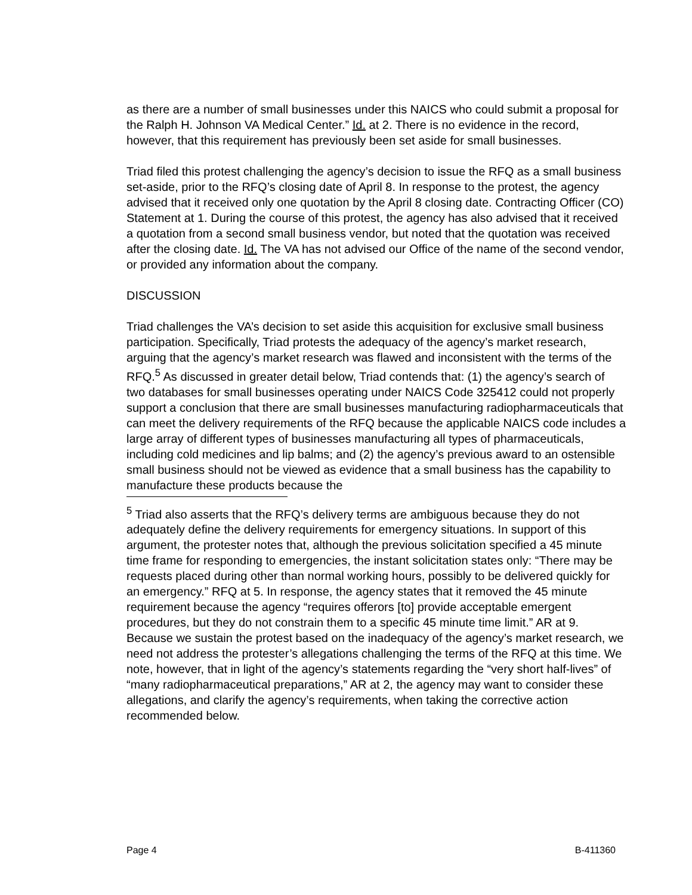as there are a number of small businesses under this NAICS who could submit a proposal for the Ralph H. Johnson VA Medical Center.” Id. at 2. There is no evidence in the record, however, that this requirement has previously been set aside for small businesses.
Triad filed this protest challenging the agency’s decision to issue the RFQ as a small business set-aside, prior to the RFQ’s closing date of April 8. In response to the protest, the agency advised that it received only one quotation by the April 8 closing date. Contracting Officer (CO) Statement at 1. During the course of this protest, the agency has also advised that it received a quotation from a second small business vendor, but noted that the quotation was received after the closing date. Id. The VA has not advised our Office of the name of the second vendor, or provided any information about the company.
DISCUSSION
Triad challenges the VA’s decision to set aside this acquisition for exclusive small business participation. Specifically, Triad protests the adequacy of the agency’s market research, arguing that the agency’s market research was flawed and inconsistent with the terms of the RFQ.<sup>5</sup> As discussed in greater detail below, Triad contends that: (1) the agency’s search of two databases for small businesses operating under NAICS Code 325412 could not properly support a conclusion that there are small businesses manufacturing radiopharmaceuticals that can meet the delivery requirements of the RFQ because the applicable NAICS code includes a large array of different types of businesses manufacturing all types of pharmaceuticals, including cold medicines and lip balms; and (2) the agency’s previous award to an ostensible small business should not be viewed as evidence that a small business has the capability to manufacture these products because the
<sup>5</sup> Triad also asserts that the RFQ’s delivery terms are ambiguous because they do not adequately define the delivery requirements for emergency situations. In support of this argument, the protester notes that, although the previous solicitation specified a 45 minute time frame for responding to emergencies, the instant solicitation states only: “There may be requests placed during other than normal working hours, possibly to be delivered quickly for an emergency.” RFQ at 5. In response, the agency states that it removed the 45 minute requirement because the agency “requires offerors [to] provide acceptable emergent procedures, but they do not constrain them to a specific 45 minute time limit.” AR at 9. Because we sustain the protest based on the inadequacy of the agency’s market research, we need not address the protester’s allegations challenging the terms of the RFQ at this time. We note, however, that in light of the agency’s statements regarding the “very short half-lives” of “many radiopharmaceutical preparations,” AR at 2, the agency may want to consider these allegations, and clarify the agency’s requirements, when taking the corrective action recommended below.
Page 4 B-411360